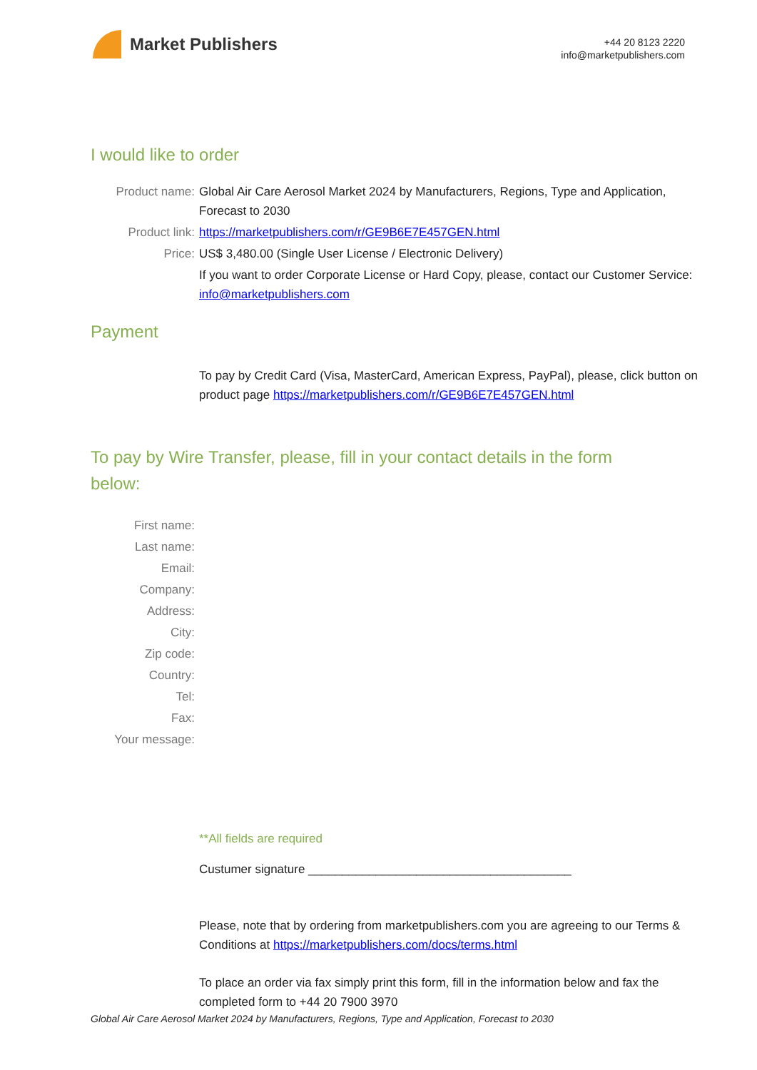Market Publishers
+44 20 8123 2220
info@marketpublishers.com
I would like to order
Product name: Global Air Care Aerosol Market 2024 by Manufacturers, Regions, Type and Application, Forecast to 2030
Product link: https://marketpublishers.com/r/GE9B6E7E457GEN.html
Price: US$ 3,480.00 (Single User License / Electronic Delivery)
If you want to order Corporate License or Hard Copy, please, contact our Customer Service:
info@marketpublishers.com
Payment
To pay by Credit Card (Visa, MasterCard, American Express, PayPal), please, click button on product page https://marketpublishers.com/r/GE9B6E7E457GEN.html
To pay by Wire Transfer, please, fill in your contact details in the form below:
First name:
Last name:
Email:
Company:
Address:
City:
Zip code:
Country:
Tel:
Fax:
Your message:
**All fields are required
Custumer signature _______________________________________
Please, note that by ordering from marketpublishers.com you are agreeing to our Terms & Conditions at https://marketpublishers.com/docs/terms.html
To place an order via fax simply print this form, fill in the information below and fax the completed form to +44 20 7900 3970
Global Air Care Aerosol Market 2024 by Manufacturers, Regions, Type and Application, Forecast to 2030